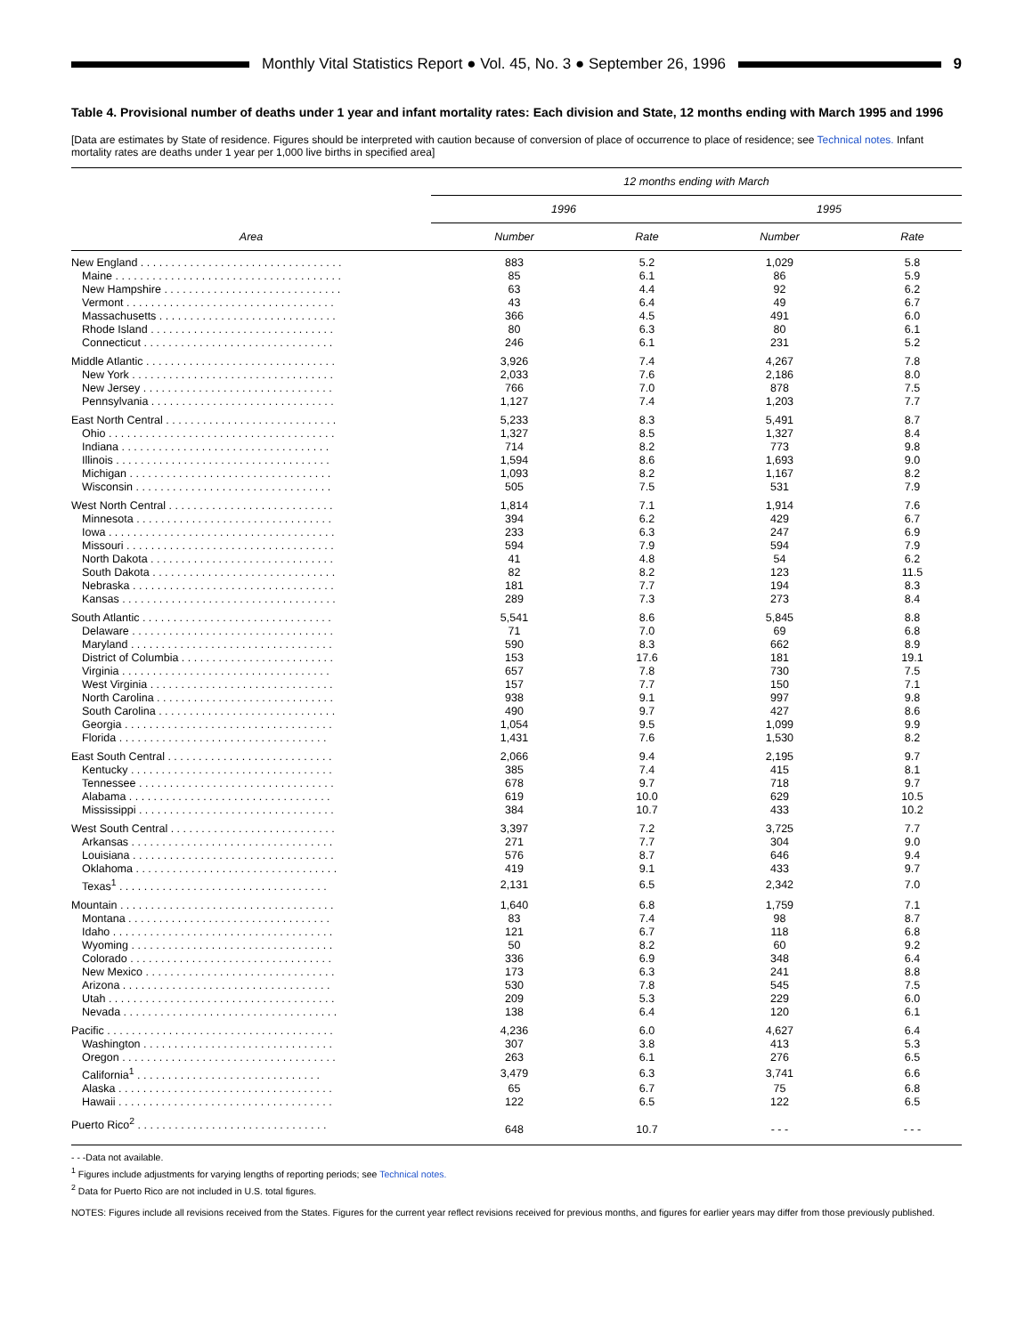Monthly Vital Statistics Report ● Vol. 45, No. 3 ● September 26, 1996
9
Table 4. Provisional number of deaths under 1 year and infant mortality rates: Each division and State, 12 months ending with March 1995 and 1996
[Data are estimates by State of residence. Figures should be interpreted with caution because of conversion of place of occurrence to place of residence; see Technical notes. Infant mortality rates are deaths under 1 year per 1,000 live births in specified area]
| | 12 months ending with March | | | |
| --- | --- | --- | --- | --- |
| | 1996 | | 1995 | |
| Area | Number | Rate | Number | Rate |
| New England . . . . . . . . . . . . . . . . . . . . . . . . . . . . . . . . . | 883 | 5.2 | 1,029 | 5.8 |
| Maine . . . . . . . . . . . . . . . . . . . . . . . . . . . . . . . . . . . . . | 85 | 6.1 | 86 | 5.9 |
| New Hampshire . . . . . . . . . . . . . . . . . . . . . . . . . . . . . | 63 | 4.4 | 92 | 6.2 |
| Vermont . . . . . . . . . . . . . . . . . . . . . . . . . . . . . . . . . . | 43 | 6.4 | 49 | 6.7 |
| Massachusetts . . . . . . . . . . . . . . . . . . . . . . . . . . . . . | 366 | 4.5 | 491 | 6.0 |
| Rhode Island . . . . . . . . . . . . . . . . . . . . . . . . . . . . . . | 80 | 6.3 | 80 | 6.1 |
| Connecticut . . . . . . . . . . . . . . . . . . . . . . . . . . . . . . . | 246 | 6.1 | 231 | 5.2 |
| Middle Atlantic . . . . . . . . . . . . . . . . . . . . . . . . . . . . . . . | 3,926 | 7.4 | 4,267 | 7.8 |
| New York . . . . . . . . . . . . . . . . . . . . . . . . . . . . . . . . . | 2,033 | 7.6 | 2,186 | 8.0 |
| New Jersey . . . . . . . . . . . . . . . . . . . . . . . . . . . . . . . | 766 | 7.0 | 878 | 7.5 |
| Pennsylvania . . . . . . . . . . . . . . . . . . . . . . . . . . . . . . | 1,127 | 7.4 | 1,203 | 7.7 |
| East North Central . . . . . . . . . . . . . . . . . . . . . . . . . . . . | 5,233 | 8.3 | 5,491 | 8.7 |
| Ohio . . . . . . . . . . . . . . . . . . . . . . . . . . . . . . . . . . . . . | 1,327 | 8.5 | 1,327 | 8.4 |
| Indiana . . . . . . . . . . . . . . . . . . . . . . . . . . . . . . . . . . | 714 | 8.2 | 773 | 9.8 |
| Illinois . . . . . . . . . . . . . . . . . . . . . . . . . . . . . . . . . . . | 1,594 | 8.6 | 1,693 | 9.0 |
| Michigan . . . . . . . . . . . . . . . . . . . . . . . . . . . . . . . . . | 1,093 | 8.2 | 1,167 | 8.2 |
| Wisconsin . . . . . . . . . . . . . . . . . . . . . . . . . . . . . . . . | 505 | 7.5 | 531 | 7.9 |
| West North Central . . . . . . . . . . . . . . . . . . . . . . . . . . . | 1,814 | 7.1 | 1,914 | 7.6 |
| Minnesota . . . . . . . . . . . . . . . . . . . . . . . . . . . . . . . . | 394 | 6.2 | 429 | 6.7 |
| Iowa . . . . . . . . . . . . . . . . . . . . . . . . . . . . . . . . . . . . . | 233 | 6.3 | 247 | 6.9 |
| Missouri . . . . . . . . . . . . . . . . . . . . . . . . . . . . . . . . . . | 594 | 7.9 | 594 | 7.9 |
| North Dakota . . . . . . . . . . . . . . . . . . . . . . . . . . . . . . | 41 | 4.8 | 54 | 6.2 |
| South Dakota . . . . . . . . . . . . . . . . . . . . . . . . . . . . . . | 82 | 8.2 | 123 | 11.5 |
| Nebraska . . . . . . . . . . . . . . . . . . . . . . . . . . . . . . . . . | 181 | 7.7 | 194 | 8.3 |
| Kansas . . . . . . . . . . . . . . . . . . . . . . . . . . . . . . . . . . . | 289 | 7.3 | 273 | 8.4 |
| South Atlantic . . . . . . . . . . . . . . . . . . . . . . . . . . . . . . . | 5,541 | 8.6 | 5,845 | 8.8 |
| Delaware . . . . . . . . . . . . . . . . . . . . . . . . . . . . . . . . . | 71 | 7.0 | 69 | 6.8 |
| Maryland . . . . . . . . . . . . . . . . . . . . . . . . . . . . . . . . . | 590 | 8.3 | 662 | 8.9 |
| District of Columbia . . . . . . . . . . . . . . . . . . . . . . . . . | 153 | 17.6 | 181 | 19.1 |
| Virginia . . . . . . . . . . . . . . . . . . . . . . . . . . . . . . . . . . | 657 | 7.8 | 730 | 7.5 |
| West Virginia . . . . . . . . . . . . . . . . . . . . . . . . . . . . . . | 157 | 7.7 | 150 | 7.1 |
| North Carolina . . . . . . . . . . . . . . . . . . . . . . . . . . . . . | 938 | 9.1 | 997 | 9.8 |
| South Carolina . . . . . . . . . . . . . . . . . . . . . . . . . . . . . | 490 | 9.7 | 427 | 8.6 |
| Georgia . . . . . . . . . . . . . . . . . . . . . . . . . . . . . . . . . . | 1,054 | 9.5 | 1,099 | 9.9 |
| Florida . . . . . . . . . . . . . . . . . . . . . . . . . . . . . . . . . . | 1,431 | 7.6 | 1,530 | 8.2 |
| East South Central . . . . . . . . . . . . . . . . . . . . . . . . . . . | 2,066 | 9.4 | 2,195 | 9.7 |
| Kentucky . . . . . . . . . . . . . . . . . . . . . . . . . . . . . . . . . | 385 | 7.4 | 415 | 8.1 |
| Tennessee . . . . . . . . . . . . . . . . . . . . . . . . . . . . . . . . | 678 | 9.7 | 718 | 9.7 |
| Alabama . . . . . . . . . . . . . . . . . . . . . . . . . . . . . . . . . | 619 | 10.0 | 629 | 10.5 |
| Mississippi . . . . . . . . . . . . . . . . . . . . . . . . . . . . . . . . | 384 | 10.7 | 433 | 10.2 |
| West South Central . . . . . . . . . . . . . . . . . . . . . . . . . . . | 3,397 | 7.2 | 3,725 | 7.7 |
| Arkansas . . . . . . . . . . . . . . . . . . . . . . . . . . . . . . . . . | 271 | 7.7 | 304 | 9.0 |
| Louisiana . . . . . . . . . . . . . . . . . . . . . . . . . . . . . . . . . | 576 | 8.7 | 646 | 9.4 |
| Oklahoma . . . . . . . . . . . . . . . . . . . . . . . . . . . . . . . . . | 419 | 9.1 | 433 | 9.7 |
| Texas<sup>1</sup> . . . . . . . . . . . . . . . . . . . . . . . . . . . . . . . . . . | 2,131 | 6.5 | 2,342 | 7.0 |
| Mountain . . . . . . . . . . . . . . . . . . . . . . . . . . . . . . . . . . . | 1,640 | 6.8 | 1,759 | 7.1 |
| Montana . . . . . . . . . . . . . . . . . . . . . . . . . . . . . . . . . | 83 | 7.4 | 98 | 8.7 |
| Idaho . . . . . . . . . . . . . . . . . . . . . . . . . . . . . . . . . . . . | 121 | 6.7 | 118 | 6.8 |
| Wyoming . . . . . . . . . . . . . . . . . . . . . . . . . . . . . . . . . | 50 | 8.2 | 60 | 9.2 |
| Colorado . . . . . . . . . . . . . . . . . . . . . . . . . . . . . . . . . | 336 | 6.9 | 348 | 6.4 |
| New Mexico . . . . . . . . . . . . . . . . . . . . . . . . . . . . . . . | 173 | 6.3 | 241 | 8.8 |
| Arizona . . . . . . . . . . . . . . . . . . . . . . . . . . . . . . . . . . | 530 | 7.8 | 545 | 7.5 |
| Utah . . . . . . . . . . . . . . . . . . . . . . . . . . . . . . . . . . . . . | 209 | 5.3 | 229 | 6.0 |
| Nevada . . . . . . . . . . . . . . . . . . . . . . . . . . . . . . . . . . . | 138 | 6.4 | 120 | 6.1 |
| Pacific . . . . . . . . . . . . . . . . . . . . . . . . . . . . . . . . . . . . . | 4,236 | 6.0 | 4,627 | 6.4 |
| Washington . . . . . . . . . . . . . . . . . . . . . . . . . . . . . . . | 307 | 3.8 | 413 | 5.3 |
| Oregon . . . . . . . . . . . . . . . . . . . . . . . . . . . . . . . . . . . | 263 | 6.1 | 276 | 6.5 |
| California<sup>1</sup> . . . . . . . . . . . . . . . . . . . . . . . . . . . . . . | 3,479 | 6.3 | 3,741 | 6.6 |
| Alaska . . . . . . . . . . . . . . . . . . . . . . . . . . . . . . . . . . . | 65 | 6.7 | 75 | 6.8 |
| Hawaii . . . . . . . . . . . . . . . . . . . . . . . . . . . . . . . . . . . | 122 | 6.5 | 122 | 6.5 |
| Puerto Rico<sup>2</sup> . . . . . . . . . . . . . . . . . . . . . . . . . . . . . . . | 648 | 10.7 | - - - | - - - |
- - -Data not available.
<sup>1</sup> Figures include adjustments for varying lengths of reporting periods; see Technical notes.
<sup>2</sup> Data for Puerto Rico are not included in U.S. total figures.
NOTES: Figures include all revisions received from the States. Figures for the current year reflect revisions received for previous months, and figures for earlier years may differ from those previously published.